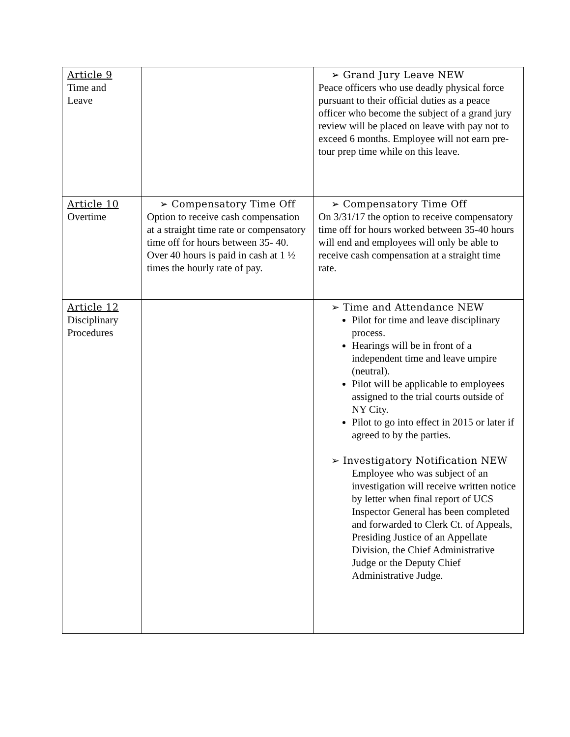| Article 9 Time and Leave | | ➢ Grand Jury Leave NEW Peace officers who use deadly physical force pursuant to their official duties as a peace officer who become the subject of a grand jury review will be placed on leave with pay not to exceed 6 months. Employee will not earn pre-tour prep time while on this leave. |
| Article 10 Overtime | ➢ Compensatory Time Off Option to receive cash compensation at a straight time rate or compensatory time off for hours between 35- 40. Over 40 hours is paid in cash at 1 ½ times the hourly rate of pay. | ➢ Compensatory Time Off On 3/31/17 the option to receive compensatory time off for hours worked between 35-40 hours will end and employees will only be able to receive cash compensation at a straight time rate. |
| Article 12 Disciplinary Procedures | | ➢ Time and Attendance NEW Pilot for time and leave disciplinary process. Hearings will be in front of a independent time and leave umpire (neutral). Pilot will be applicable to employees assigned to the trial courts outside of NY City. Pilot to go into effect in 2015 or later if agreed to by the parties. ➢ Investigatory Notification NEW Employee who was subject of an investigation will receive written notice by letter when final report of UCS Inspector General has been completed and forwarded to Clerk Ct. of Appeals, Presiding Justice of an Appellate Division, the Chief Administrative Judge or the Deputy Chief Administrative Judge. |